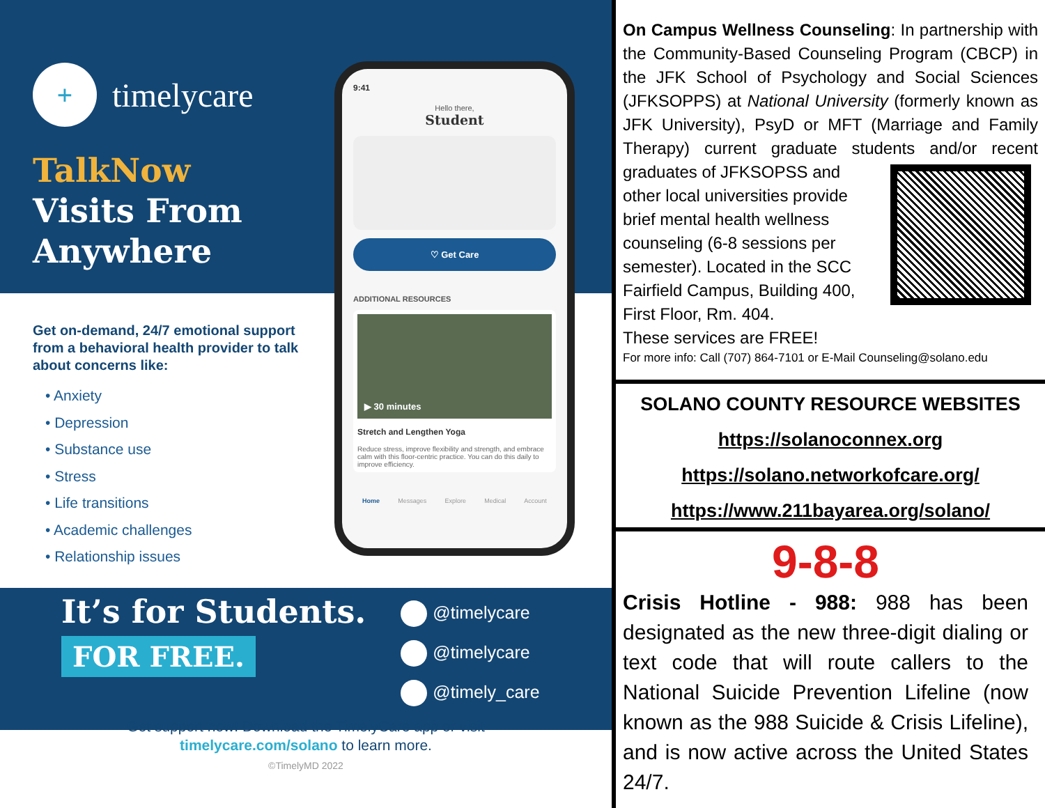+
timelycare
TalkNow
Visits From Anywhere
Get on-demand, 24/7 emotional support from a behavioral health provider to talk about concerns like:
• Anxiety
• Depression
• Substance use
• Stress
• Life transitions
• Academic challenges
• Relationship issues
9:41
Hello there,
Student
♡ Get Care
ADDITIONAL RESOURCES
▶ 30 minutes
Stretch and Lengthen Yoga
Reduce stress, improve flexibility and strength, and embrace calm with this floor-centric practice. You can do this daily to improve efficiency.
Home Messages Explore Medical Account
It’s for Students.
FOR FREE.
@timelycare
@timelycare
@timely_care
Get support now! Download the TimelyCare app or visit
timelycare.com/solano to learn more.
©TimelyMD 2022
On Campus Wellness Counseling: In partnership with the Community-Based Counseling Program (CBCP) in the JFK School of Psychology and Social Sciences (JFKSOPPS) at National University (formerly known as JFK University), PsyD or MFT (Marriage and Family Therapy) current graduate students and/or recent graduates of JFKSOPSS and
other local universities provide brief mental health wellness counseling (6-8 sessions per semester). Located in the SCC Fairfield Campus, Building 400, First Floor, Rm. 404.
These services are FREE!
For more info: Call (707) 864-7101 or E-Mail Counseling@solano.edu
SOLANO COUNTY RESOURCE WEBSITES
https://solanoconnex.org
https://solano.networkofcare.org/
https://www.211bayarea.org/solano/
9-8-8
Crisis Hotline - 988: 988 has been designated as the new three-digit dialing or text code that will route callers to the National Suicide Prevention Lifeline (now known as the 988 Suicide & Crisis Lifeline), and is now active across the United States 24/7.